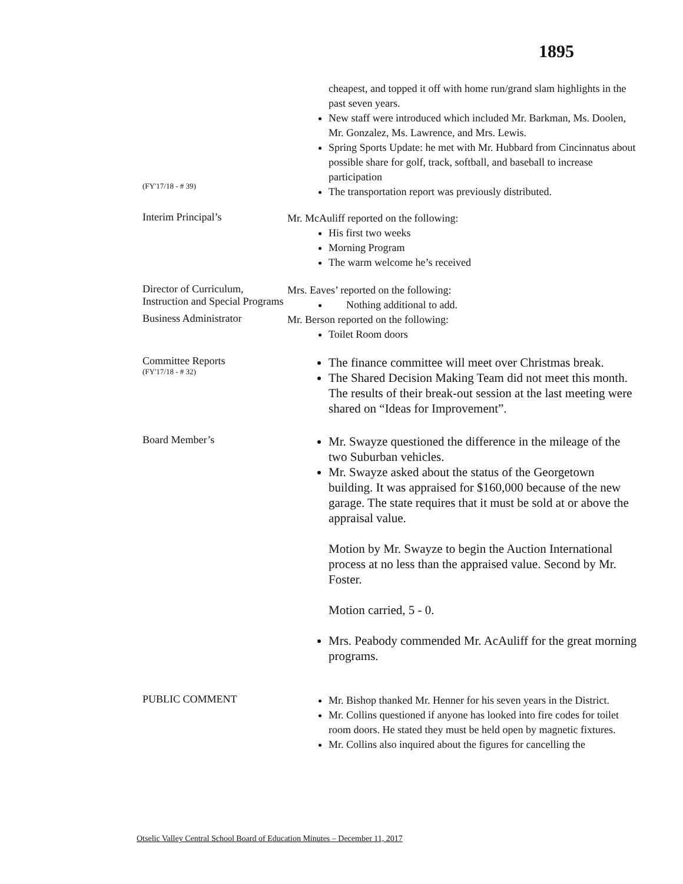1895
(FY'17/18 - # 39)
cheapest, and topped it off with home run/grand slam highlights in the past seven years.
New staff were introduced which included Mr. Barkman, Ms. Doolen, Mr. Gonzalez, Ms. Lawrence, and Mrs. Lewis.
Spring Sports Update: he met with Mr. Hubbard from Cincinnatus about possible share for golf, track, softball, and baseball to increase participation
The transportation report was previously distributed.
Interim Principal’s
Mr. McAuliff reported on the following:
His first two weeks
Morning Program
The warm welcome he’s received
Director of Curriculum, Instruction and Special Programs
Mrs. Eaves’ reported on the following:
Nothing additional to add.
Business Administrator
Mr. Berson reported on the following:
Toilet Room doors
Committee Reports
(FY'17/18 - # 32)
The finance committee will meet over Christmas break.
The Shared Decision Making Team did not meet this month. The results of their break-out session at the last meeting were shared on “Ideas for Improvement”.
Board Member’s
Mr. Swayze questioned the difference in the mileage of the two Suburban vehicles.
Mr. Swayze asked about the status of the Georgetown building. It was appraised for $160,000 because of the new garage. The state requires that it must be sold at or above the appraisal value.
Motion by Mr. Swayze to begin the Auction International process at no less than the appraised value. Second by Mr. Foster.
Motion carried, 5 - 0.
Mrs. Peabody commended Mr. AcAuliff for the great morning programs.
PUBLIC COMMENT
Mr. Bishop thanked Mr. Henner for his seven years in the District.
Mr. Collins questioned if anyone has looked into fire codes for toilet room doors. He stated they must be held open by magnetic fixtures.
Mr. Collins also inquired about the figures for cancelling the
Otselic Valley Central School Board of Education Minutes – December 11, 2017